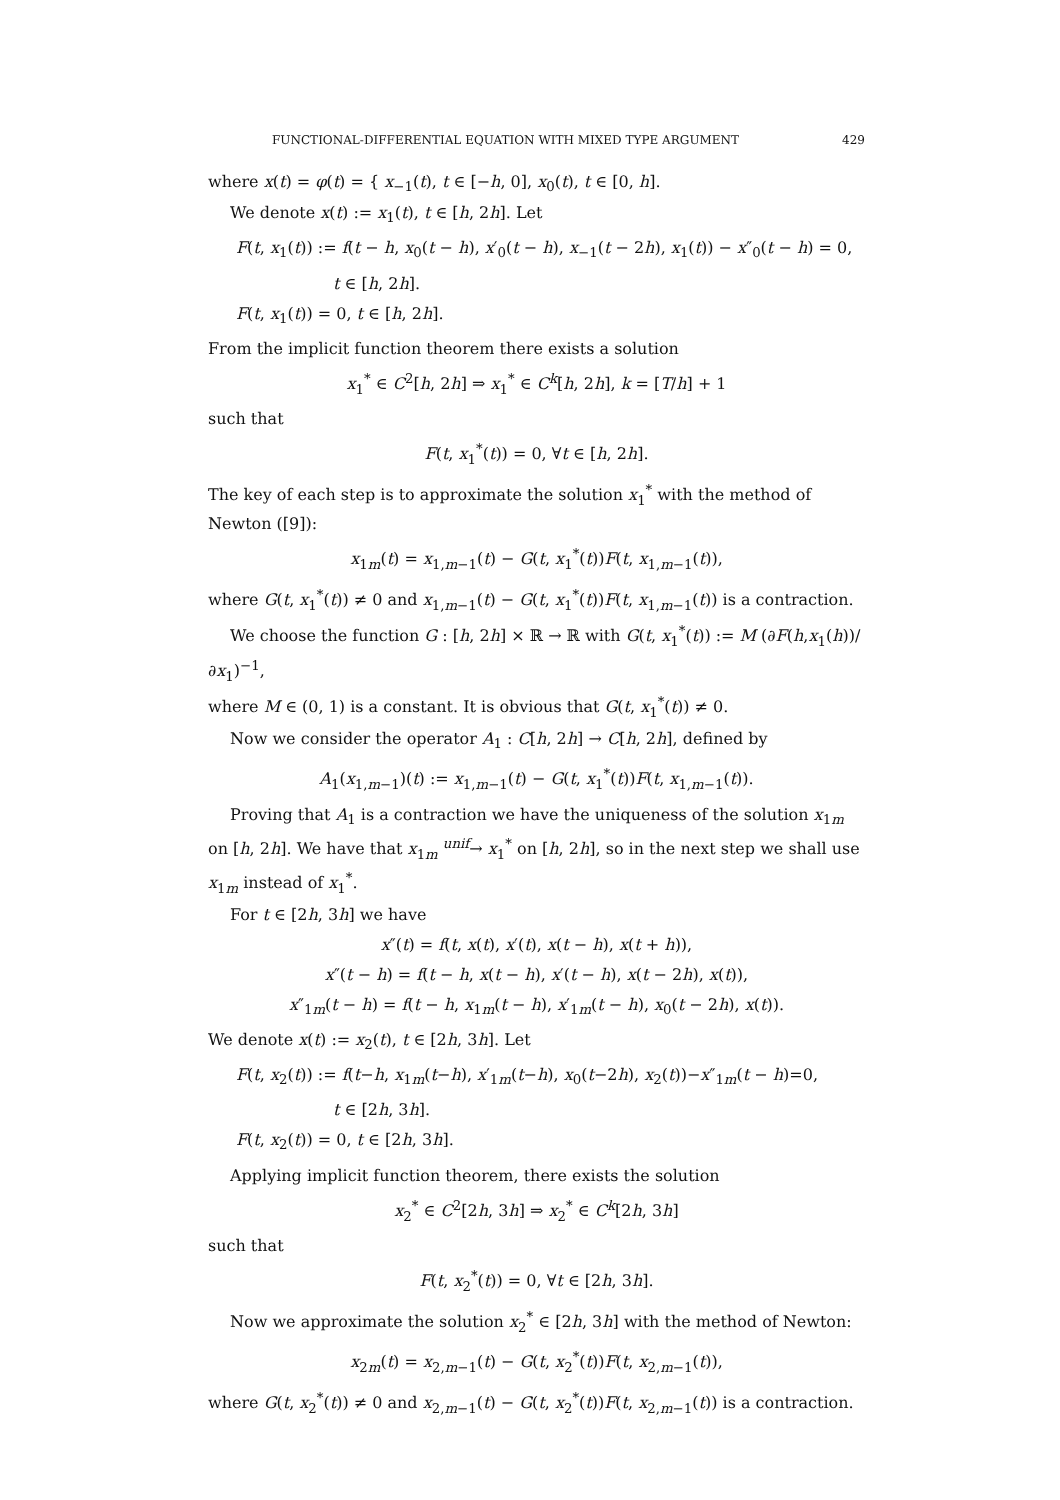FUNCTIONAL-DIFFERENTIAL EQUATION WITH MIXED TYPE ARGUMENT 429
where x(t) = φ(t) = { x<sub>−1</sub>(t), t ∈ [−h, 0], x<sub>0</sub>(t), t ∈ [0, h].
We denote x(t) := x<sub>1</sub>(t), t ∈ [h, 2h]. Let
F(t, x<sub>1</sub>(t)) := f(t − h, x<sub>0</sub>(t − h), x′<sub>0</sub>(t − h), x<sub>−1</sub>(t − 2h), x<sub>1</sub>(t)) − x″<sub>0</sub>(t − h) = 0,
t ∈ [h, 2h].
F(t, x<sub>1</sub>(t)) = 0, t ∈ [h, 2h].
From the implicit function theorem there exists a solution
x<sub>1</sub><sup>*</sup> ∈ C<sup>2</sup>[h, 2h] ⇒ x<sub>1</sub><sup>*</sup> ∈ C<sup>k</sup>[h, 2h], k = [T/h] + 1
such that
F(t, x<sub>1</sub><sup>*</sup>(t)) = 0, ∀t ∈ [h, 2h].
The key of each step is to approximate the solution x<sub>1</sub><sup>*</sup> with the method of Newton ([9]):
x<sub>1m</sub>(t) = x<sub>1,m−1</sub>(t) − G(t, x<sub>1</sub><sup>*</sup>(t))F(t, x<sub>1,m−1</sub>(t)),
where G(t, x<sub>1</sub><sup>*</sup>(t)) ≠ 0 and x<sub>1,m−1</sub>(t) − G(t, x<sub>1</sub><sup>*</sup>(t))F(t, x<sub>1,m−1</sub>(t)) is a contraction.
We choose the function G : [h, 2h] × ℝ → ℝ with G(t, x<sub>1</sub><sup>*</sup>(t)) := M (∂F(h,x<sub>1</sub>(h))/∂x<sub>1</sub>)<sup>−1</sup>,
where M ∈ (0, 1) is a constant. It is obvious that G(t, x<sub>1</sub><sup>*</sup>(t)) ≠ 0.
Now we consider the operator A<sub>1</sub> : C[h, 2h] → C[h, 2h], defined by
A<sub>1</sub>(x<sub>1,m−1</sub>)(t) := x<sub>1,m−1</sub>(t) − G(t, x<sub>1</sub><sup>*</sup>(t))F(t, x<sub>1,m−1</sub>(t)).
Proving that A<sub>1</sub> is a contraction we have the uniqueness of the solution x<sub>1m</sub> on [h, 2h]. We have that x<sub>1m</sub> <sup>unif</sup>→ x<sub>1</sub><sup>*</sup> on [h, 2h], so in the next step we shall use x<sub>1m</sub> instead of x<sub>1</sub><sup>*</sup>.
For t ∈ [2h, 3h] we have
x″(t) = f(t, x(t), x′(t), x(t − h), x(t + h)),
x″(t − h) = f(t − h, x(t − h), x′(t − h), x(t − 2h), x(t)),
x″<sub>1m</sub>(t − h) = f(t − h, x<sub>1m</sub>(t − h), x′<sub>1m</sub>(t − h), x<sub>0</sub>(t − 2h), x(t)).
We denote x(t) := x<sub>2</sub>(t), t ∈ [2h, 3h]. Let
F(t, x<sub>2</sub>(t)) := f(t−h, x<sub>1m</sub>(t−h), x′<sub>1m</sub>(t−h), x<sub>0</sub>(t−2h), x<sub>2</sub>(t))−x″<sub>1m</sub>(t − h)=0,
t ∈ [2h, 3h].
F(t, x<sub>2</sub>(t)) = 0, t ∈ [2h, 3h].
Applying implicit function theorem, there exists the solution
x<sub>2</sub><sup>*</sup> ∈ C<sup>2</sup>[2h, 3h] ⇒ x<sub>2</sub><sup>*</sup> ∈ C<sup>k</sup>[2h, 3h]
such that
F(t, x<sub>2</sub><sup>*</sup>(t)) = 0, ∀t ∈ [2h, 3h].
Now we approximate the solution x<sub>2</sub><sup>*</sup> ∈ [2h, 3h] with the method of Newton:
x<sub>2m</sub>(t) = x<sub>2,m−1</sub>(t) − G(t, x<sub>2</sub><sup>*</sup>(t))F(t, x<sub>2,m−1</sub>(t)),
where G(t, x<sub>2</sub><sup>*</sup>(t)) ≠ 0 and x<sub>2,m−1</sub>(t) − G(t, x<sub>2</sub><sup>*</sup>(t))F(t, x<sub>2,m−1</sub>(t)) is a contraction.